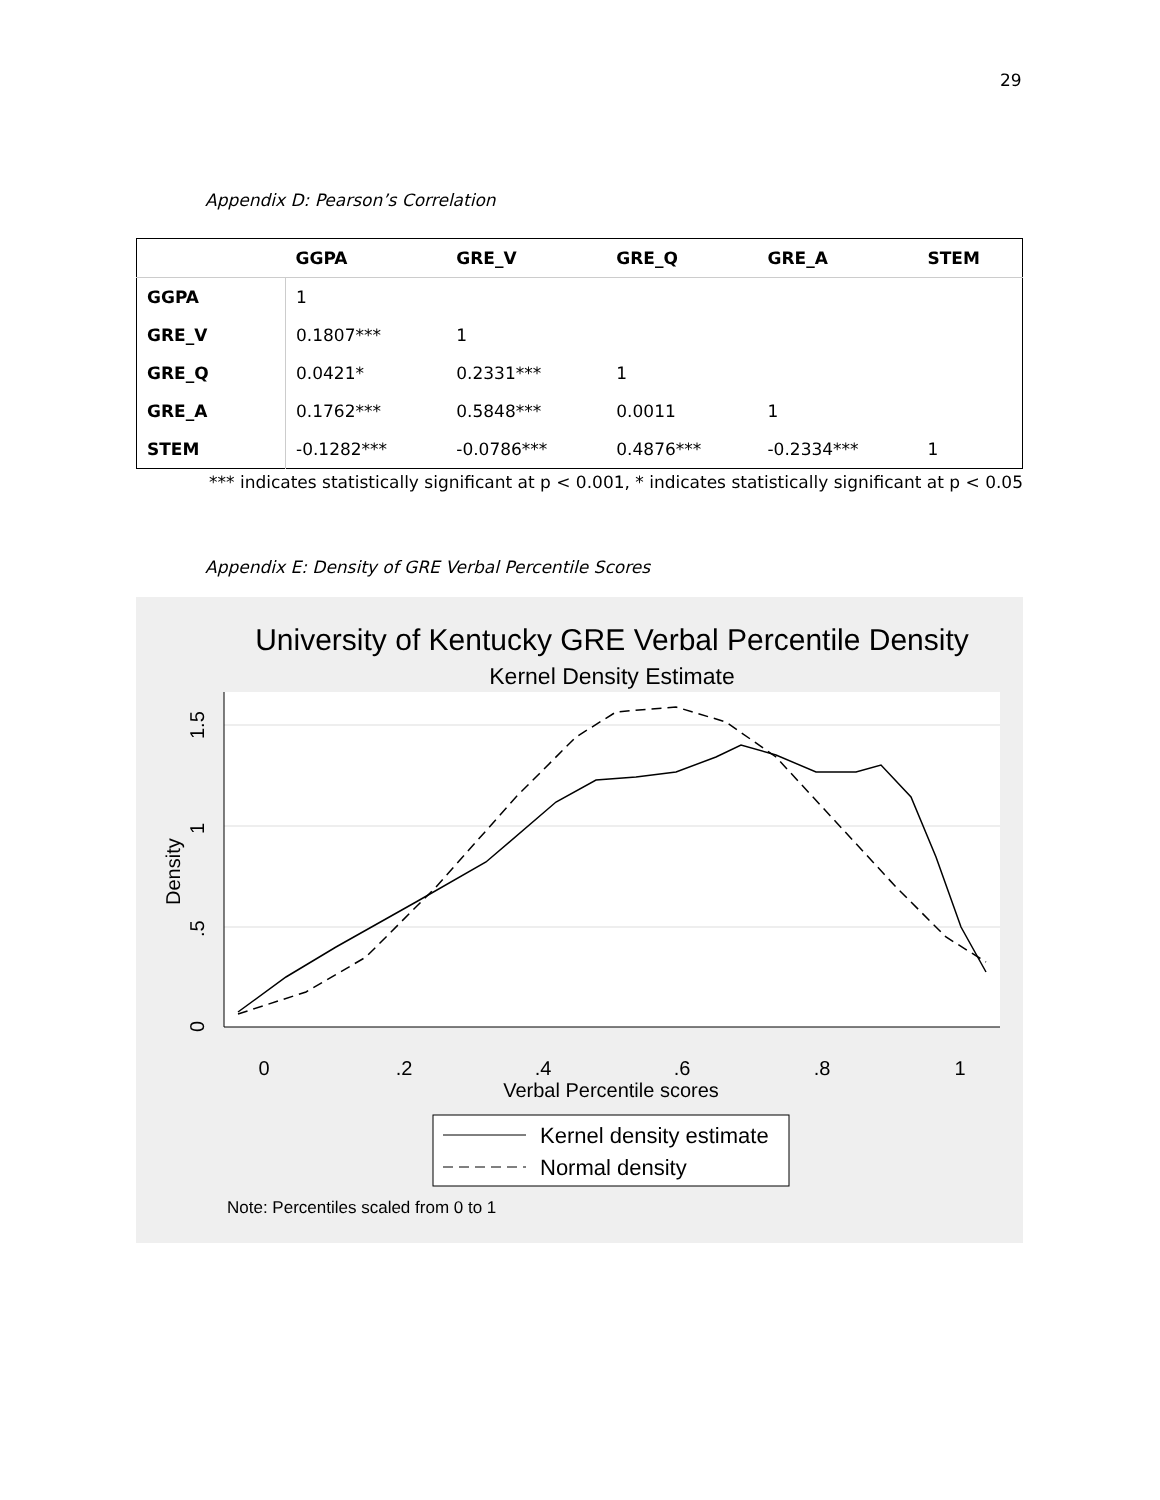29
Appendix D: Pearson’s Correlation
| | GGPA | GRE_V | GRE_Q | GRE_A | STEM |
| --- | --- | --- | --- | --- | --- |
| GGPA | 1 | | | | |
| GRE_V | 0.1807*** | 1 | | | |
| GRE_Q | 0.0421* | 0.2331*** | 1 | | |
| GRE_A | 0.1762*** | 0.5848*** | 0.0011 | 1 | |
| STEM | -0.1282*** | -0.0786*** | 0.4876*** | -0.2334*** | 1 |
*** indicates statistically significant at p < 0.001, * indicates statistically significant at p < 0.05
Appendix E: Density of GRE Verbal Percentile Scores
University of Kentucky GRE Verbal Percentile Density
Kernel Density Estimate
0
.2
.4
.6
.8
1
Verbal Percentile scores
0
.5
1
1.5
Density
Kernel density estimate
Normal density
Note: Percentiles scaled from 0 to 1